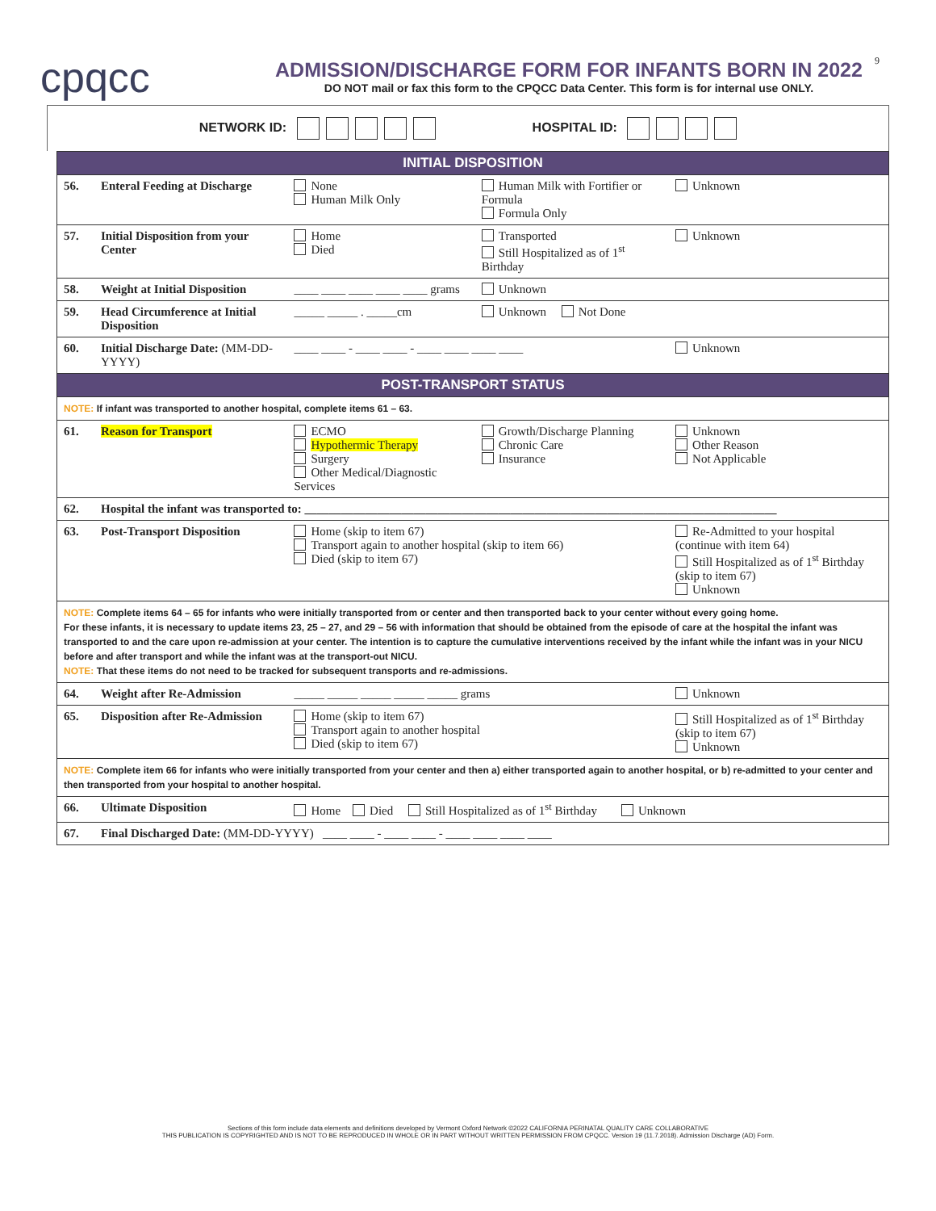9
cpqcc
ADMISSION/DISCHARGE FORM FOR INFANTS BORN IN 2022
DO NOT mail or fax this form to the CPQCC Data Center. This form is for internal use ONLY.
NETWORK ID: HOSPITAL ID:
| INITIAL DISPOSITION | | | | |
| 56. | Enteral Feeding at Discharge | None Human Milk Only | Human Milk with Fortifier or Formula Formula Only | Unknown |
| 57. | Initial Disposition from your Center | Home Died | Transported Still Hospitalized as of 1<sup>st</sup> Birthday | Unknown |
| 58. | Weight at Initial Disposition | ____ ____ ____ ____ ____ grams | Unknown | |
| 59. | Head Circumference at Initial Disposition | _____ _____ . _____cm | Unknown Not Done | |
| 60. | Initial Discharge Date: (MM-DD-YYYY) | ____ ____ - ____ ____ - ____ ____ ____ ____ | | Unknown |
| POST-TRANSPORT STATUS | | | | |
| NOTE: If infant was transported to another hospital, complete items 61 – 63. | | | | |
| 61. | Reason for Transport | ECMO Hypothermic Therapy Surgery Other Medical/Diagnostic Services | Growth/Discharge Planning Chronic Care Insurance | Unknown Other Reason Not Applicable |
| 62. | Hospital the infant was transported to: ______________________________________________________________________________ | | | |
| 63. | Post-Transport Disposition | Home (skip to item 67) Transport again to another hospital (skip to item 66) Died (skip to item 67) | | Re-Admitted to your hospital (continue with item 64) Still Hospitalized as of 1<sup>st</sup> Birthday (skip to item 67) Unknown |
| NOTE: Complete items 64 – 65 for infants who were initially transported from or center and then transported back to your center without every going home. For these infants, it is necessary to update items 23, 25 – 27, and 29 – 56 with information that should be obtained from the episode of care at the hospital the infant was transported to and the care upon re-admission at your center. The intention is to capture the cumulative interventions received by the infant while the infant was in your NICU before and after transport and while the infant was at the transport-out NICU. NOTE: That these items do not need to be tracked for subsequent transports and re-admissions. | | | | |
| 64. | Weight after Re-Admission | _____ _____ _____ _____ _____ grams | | Unknown |
| 65. | Disposition after Re-Admission | Home (skip to item 67) Transport again to another hospital Died (skip to item 67) | | Still Hospitalized as of 1<sup>st</sup> Birthday (skip to item 67) Unknown |
| NOTE: Complete item 66 for infants who were initially transported from your center and then a) either transported again to another hospital, or b) re-admitted to your center and then transported from your hospital to another hospital. | | | | |
| 66. | Ultimate Disposition | Home Died Still Hospitalized as of 1<sup>st</sup> Birthday Unknown | | |
| 67. | Final Discharged Date: (MM-DD-YYYY) ____ ____ - ____ ____ - ____ ____ ____ ____ | | | |
Sections of this form include data elements and definitions developed by Vermont Oxford Network ©2022 CALIFORNIA PERINATAL QUALITY CARE COLLABORATIVE
THIS PUBLICATION IS COPYRIGHTED AND IS NOT TO BE REPRODUCED IN WHOLE OR IN PART WITHOUT WRITTEN PERMISSION FROM CPQCC. Version 19 (11.7.2018). Admission Discharge (AD) Form.